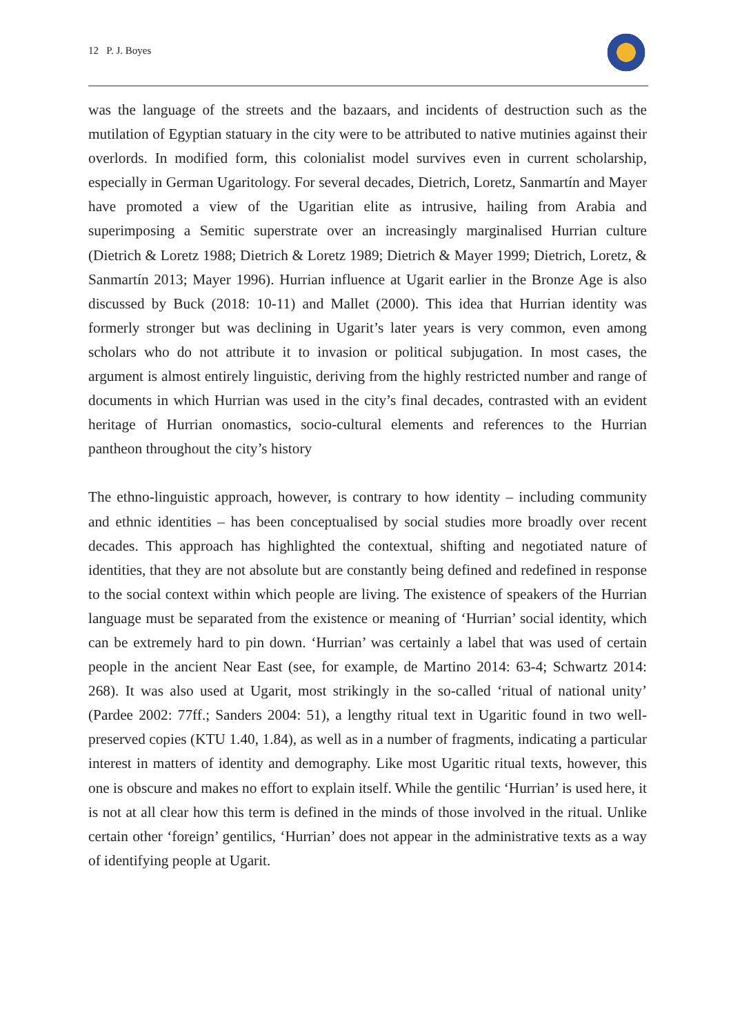12 P. J. Boyes
was the language of the streets and the bazaars, and incidents of destruction such as the mutilation of Egyptian statuary in the city were to be attributed to native mutinies against their overlords. In modified form, this colonialist model survives even in current scholarship, especially in German Ugaritology. For several decades, Dietrich, Loretz, Sanmartín and Mayer have promoted a view of the Ugaritian elite as intrusive, hailing from Arabia and superimposing a Semitic superstrate over an increasingly marginalised Hurrian culture (Dietrich & Loretz 1988; Dietrich & Loretz 1989; Dietrich & Mayer 1999; Dietrich, Loretz, & Sanmartín 2013; Mayer 1996). Hurrian influence at Ugarit earlier in the Bronze Age is also discussed by Buck (2018: 10-11) and Mallet (2000). This idea that Hurrian identity was formerly stronger but was declining in Ugarit’s later years is very common, even among scholars who do not attribute it to invasion or political subjugation. In most cases, the argument is almost entirely linguistic, deriving from the highly restricted number and range of documents in which Hurrian was used in the city’s final decades, contrasted with an evident heritage of Hurrian onomastics, socio-cultural elements and references to the Hurrian pantheon throughout the city’s history
The ethno-linguistic approach, however, is contrary to how identity – including community and ethnic identities – has been conceptualised by social studies more broadly over recent decades. This approach has highlighted the contextual, shifting and negotiated nature of identities, that they are not absolute but are constantly being defined and redefined in response to the social context within which people are living. The existence of speakers of the Hurrian language must be separated from the existence or meaning of ‘Hurrian’ social identity, which can be extremely hard to pin down. ‘Hurrian’ was certainly a label that was used of certain people in the ancient Near East (see, for example, de Martino 2014: 63-4; Schwartz 2014: 268). It was also used at Ugarit, most strikingly in the so-called ‘ritual of national unity’ (Pardee 2002: 77ff.; Sanders 2004: 51), a lengthy ritual text in Ugaritic found in two well-preserved copies (KTU 1.40, 1.84), as well as in a number of fragments, indicating a particular interest in matters of identity and demography. Like most Ugaritic ritual texts, however, this one is obscure and makes no effort to explain itself. While the gentilic ‘Hurrian’ is used here, it is not at all clear how this term is defined in the minds of those involved in the ritual. Unlike certain other ‘foreign’ gentilics, ‘Hurrian’ does not appear in the administrative texts as a way of identifying people at Ugarit.